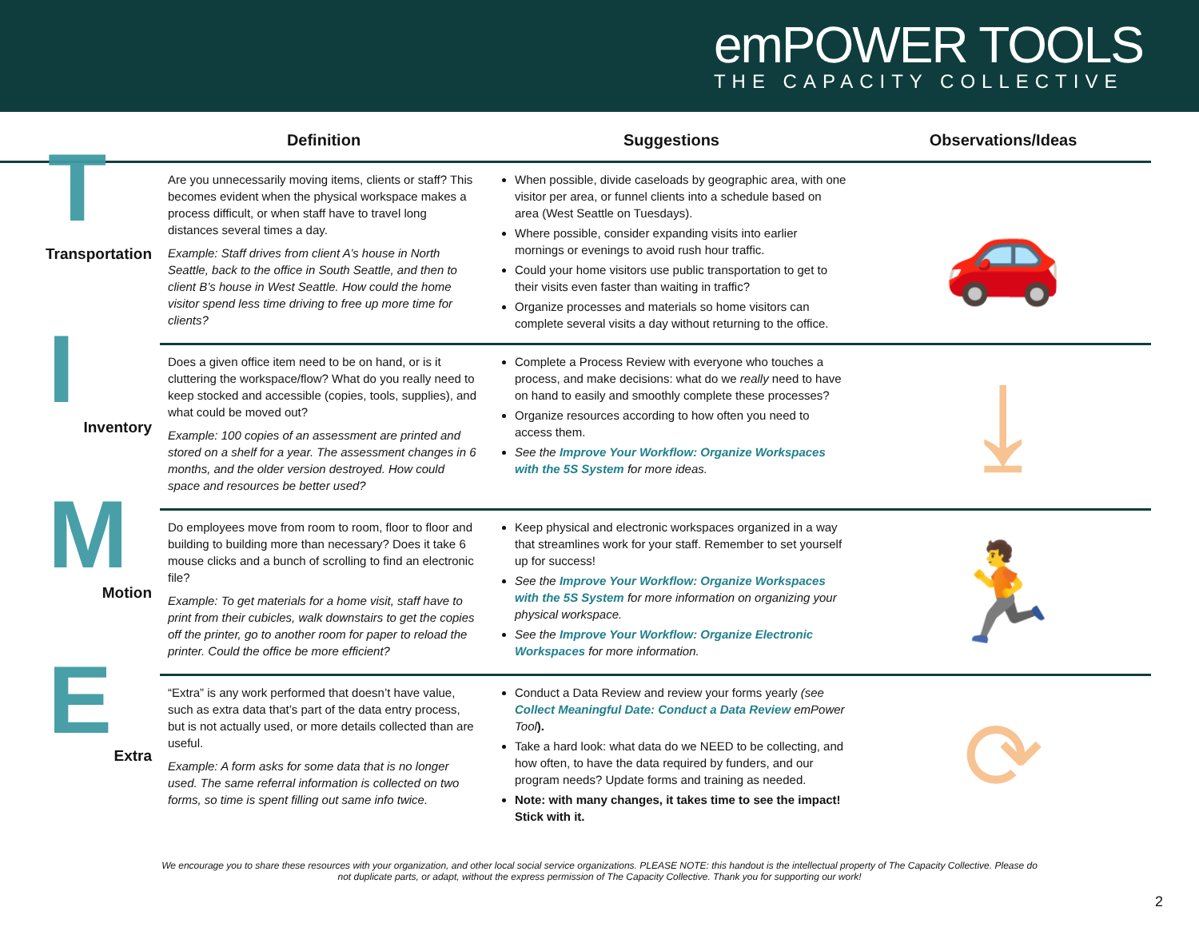emPOWER TOOLS
THE CAPACITY COLLECTIVE
| | Definition | Suggestions | Observations/Ideas |
| --- | --- | --- | --- |
| T Transportation | Are you unnecessarily moving items, clients or staff? This becomes evident when the physical workspace makes a process difficult, or when staff have to travel long distances several times a day. Example: Staff drives from client A’s house in North Seattle, back to the office in South Seattle, and then to client B’s house in West Seattle. How could the home visitor spend less time driving to free up more time for clients? | When possible, divide caseloads by geographic area, with one visitor per area, or funnel clients into a schedule based on area (West Seattle on Tuesdays). Where possible, consider expanding visits into earlier mornings or evenings to avoid rush hour traffic. Could your home visitors use public transportation to get to their visits even faster than waiting in traffic? Organize processes and materials so home visitors can complete several visits a day without returning to the office. | 🚗 |
| I Inventory | Does a given office item need to be on hand, or is it cluttering the workspace/flow? What do you really need to keep stocked and accessible (copies, tools, supplies), and what could be moved out? Example: 100 copies of an assessment are printed and stored on a shelf for a year. The assessment changes in 6 months, and the older version destroyed. How could space and resources be better used? | Complete a Process Review with everyone who touches a process, and make decisions: what do we really need to have on hand to easily and smoothly complete these processes? Organize resources according to how often you need to access them. See the Improve Your Workflow: Organize Workspaces with the 5S System for more ideas. | ⤓ |
| M Motion | Do employees move from room to room, floor to floor and building to building more than necessary? Does it take 6 mouse clicks and a bunch of scrolling to find an electronic file? Example: To get materials for a home visit, staff have to print from their cubicles, walk downstairs to get the copies off the printer, go to another room for paper to reload the printer. Could the office be more efficient? | Keep physical and electronic workspaces organized in a way that streamlines work for your staff. Remember to set yourself up for success! See the Improve Your Workflow: Organize Workspaces with the 5S System for more information on organizing your physical workspace. See the Improve Your Workflow: Organize Electronic Workspaces for more information. | 🏃 |
| E Extra | “Extra” is any work performed that doesn’t have value, such as extra data that’s part of the data entry process, but is not actually used, or more details collected than are useful. Example: A form asks for some data that is no longer used. The same referral information is collected on two forms, so time is spent filling out same info twice. | Conduct a Data Review and review your forms yearly (see Collect Meaningful Date: Conduct a Data Review emPower Tool ). Take a hard look: what data do we NEED to be collecting, and how often, to have the data required by funders, and our program needs? Update forms and training as needed. Note: with many changes, it takes time to see the impact! Stick with it. | ⟳ |
We encourage you to share these resources with your organization, and other local social service organizations. PLEASE NOTE: this handout is the intellectual property of The Capacity Collective. Please do not duplicate parts, or adapt, without the express permission of The Capacity Collective. Thank you for supporting our work!
2